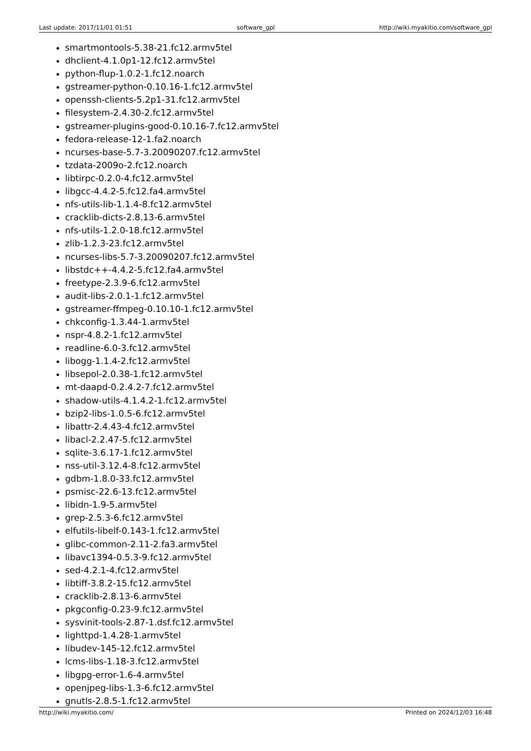Last update: 2017/11/01 01:51 software_gpl http://wiki.myakitio.com/software_gpl
smartmontools-5.38-21.fc12.armv5tel
dhclient-4.1.0p1-12.fc12.armv5tel
python-flup-1.0.2-1.fc12.noarch
gstreamer-python-0.10.16-1.fc12.armv5tel
openssh-clients-5.2p1-31.fc12.armv5tel
filesystem-2.4.30-2.fc12.armv5tel
gstreamer-plugins-good-0.10.16-7.fc12.armv5tel
fedora-release-12-1.fa2.noarch
ncurses-base-5.7-3.20090207.fc12.armv5tel
tzdata-2009o-2.fc12.noarch
libtirpc-0.2.0-4.fc12.armv5tel
libgcc-4.4.2-5.fc12.fa4.armv5tel
nfs-utils-lib-1.1.4-8.fc12.armv5tel
cracklib-dicts-2.8.13-6.armv5tel
nfs-utils-1.2.0-18.fc12.armv5tel
zlib-1.2.3-23.fc12.armv5tel
ncurses-libs-5.7-3.20090207.fc12.armv5tel
libstdc++-4.4.2-5.fc12.fa4.armv5tel
freetype-2.3.9-6.fc12.armv5tel
audit-libs-2.0.1-1.fc12.armv5tel
gstreamer-ffmpeg-0.10.10-1.fc12.armv5tel
chkconfig-1.3.44-1.armv5tel
nspr-4.8.2-1.fc12.armv5tel
readline-6.0-3.fc12.armv5tel
libogg-1.1.4-2.fc12.armv5tel
libsepol-2.0.38-1.fc12.armv5tel
mt-daapd-0.2.4.2-7.fc12.armv5tel
shadow-utils-4.1.4.2-1.fc12.armv5tel
bzip2-libs-1.0.5-6.fc12.armv5tel
libattr-2.4.43-4.fc12.armv5tel
libacl-2.2.47-5.fc12.armv5tel
sqlite-3.6.17-1.fc12.armv5tel
nss-util-3.12.4-8.fc12.armv5tel
gdbm-1.8.0-33.fc12.armv5tel
psmisc-22.6-13.fc12.armv5tel
libidn-1.9-5.armv5tel
grep-2.5.3-6.fc12.armv5tel
elfutils-libelf-0.143-1.fc12.armv5tel
glibc-common-2.11-2.fa3.armv5tel
libavc1394-0.5.3-9.fc12.armv5tel
sed-4.2.1-4.fc12.armv5tel
libtiff-3.8.2-15.fc12.armv5tel
cracklib-2.8.13-6.armv5tel
pkgconfig-0.23-9.fc12.armv5tel
sysvinit-tools-2.87-1.dsf.fc12.armv5tel
lighttpd-1.4.28-1.armv5tel
libudev-145-12.fc12.armv5tel
lcms-libs-1.18-3.fc12.armv5tel
libgpg-error-1.6-4.armv5tel
openjpeg-libs-1.3-6.fc12.armv5tel
gnutls-2.8.5-1.fc12.armv5tel
http://wiki.myakitio.com/ Printed on 2024/12/03 16:48